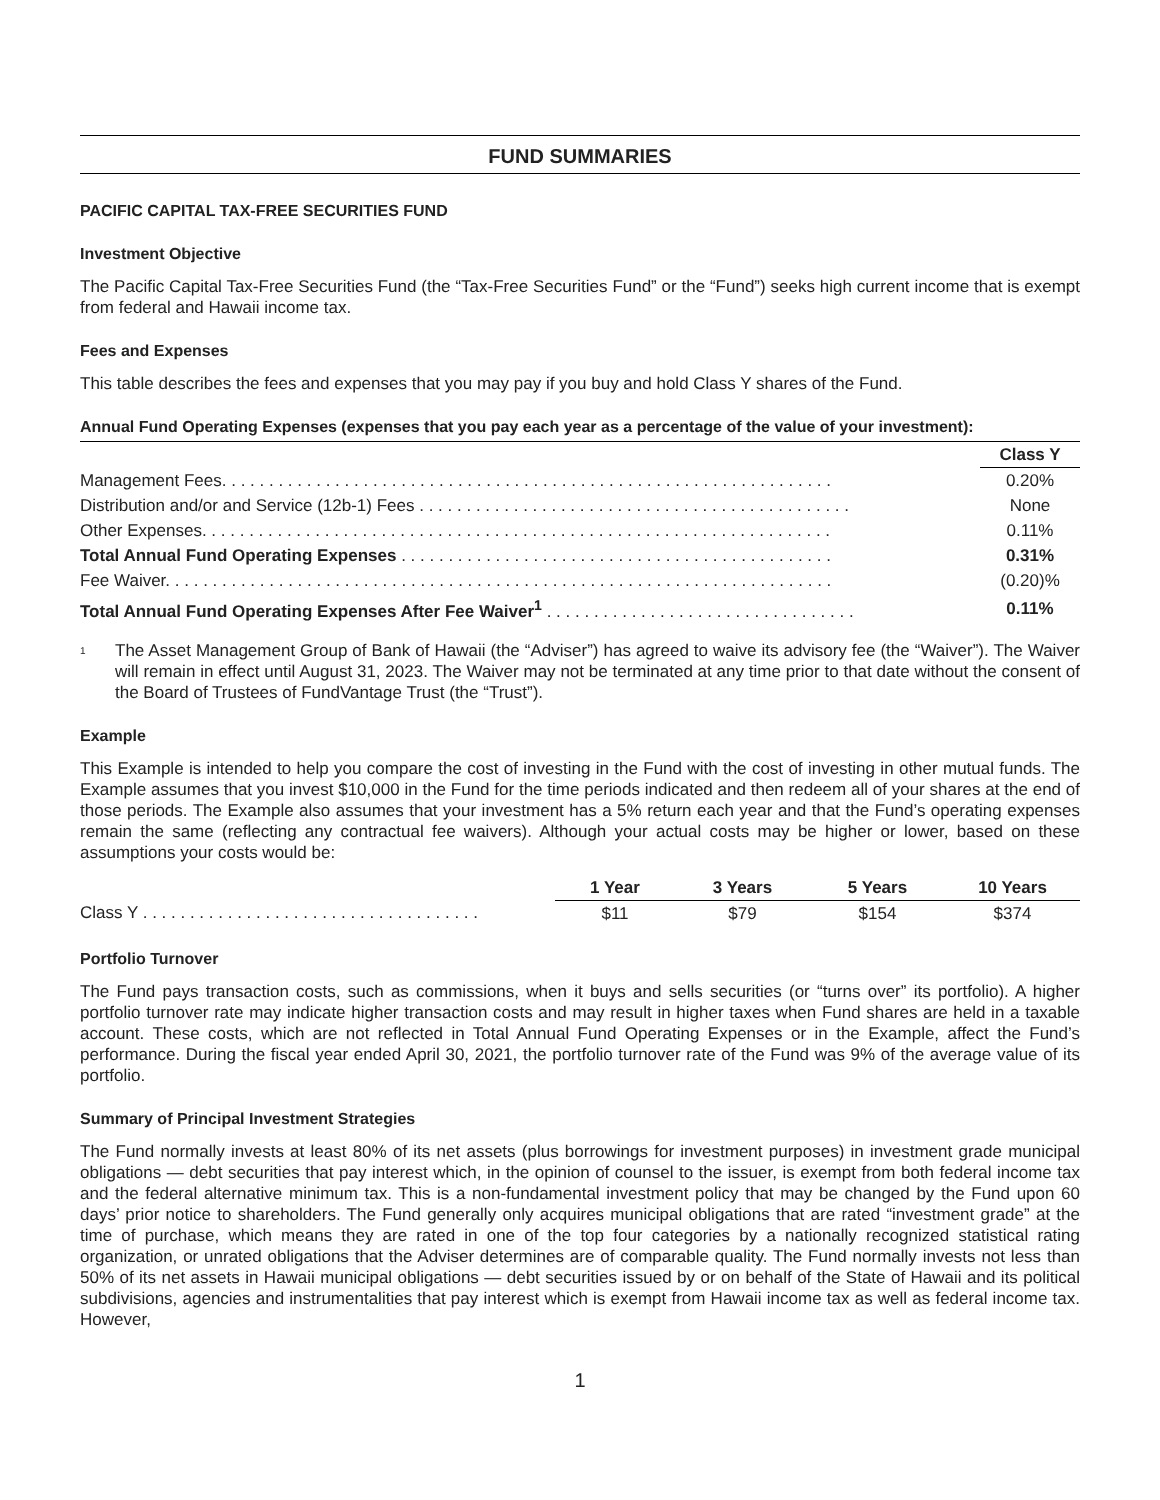FUND SUMMARIES
PACIFIC CAPITAL TAX-FREE SECURITIES FUND
Investment Objective
The Pacific Capital Tax-Free Securities Fund (the “Tax-Free Securities Fund” or the “Fund”) seeks high current income that is exempt from federal and Hawaii income tax.
Fees and Expenses
This table describes the fees and expenses that you may pay if you buy and hold Class Y shares of the Fund.
Annual Fund Operating Expenses (expenses that you pay each year as a percentage of the value of your investment):
| | Class Y |
| Management Fees. . . . . . . . . . . . . . . . . . . . . . . . . . . . . . . . . . . . . . . . . . . . . . . . . . . . . . . . . . . . . . . . . | 0.20% |
| Distribution and/or and Service (12b-1) Fees . . . . . . . . . . . . . . . . . . . . . . . . . . . . . . . . . . . . . . . . . . . . . . | None |
| Other Expenses. . . . . . . . . . . . . . . . . . . . . . . . . . . . . . . . . . . . . . . . . . . . . . . . . . . . . . . . . . . . . . . . . . . | 0.11% |
| Total Annual Fund Operating Expenses . . . . . . . . . . . . . . . . . . . . . . . . . . . . . . . . . . . . . . . . . . . . . . | 0.31% |
| Fee Waiver. . . . . . . . . . . . . . . . . . . . . . . . . . . . . . . . . . . . . . . . . . . . . . . . . . . . . . . . . . . . . . . . . . . . . . . | (0.20)% |
| Total Annual Fund Operating Expenses After Fee Waiver<sup>1</sup> . . . . . . . . . . . . . . . . . . . . . . . . . . . . . . . . . | 0.11% |
<sup>1</sup>
The Asset Management Group of Bank of Hawaii (the “Adviser”) has agreed to waive its advisory fee (the “Waiver”). The Waiver will remain in effect until August 31, 2023. The Waiver may not be terminated at any time prior to that date without the consent of the Board of Trustees of FundVantage Trust (the “Trust”).
Example
This Example is intended to help you compare the cost of investing in the Fund with the cost of investing in other mutual funds. The Example assumes that you invest $10,000 in the Fund for the time periods indicated and then redeem all of your shares at the end of those periods. The Example also assumes that your investment has a 5% return each year and that the Fund’s operating expenses remain the same (reflecting any contractual fee waivers). Although your actual costs may be higher or lower, based on these assumptions your costs would be:
| | 1 Year | 3 Years | 5 Years | 10 Years |
| Class Y . . . . . . . . . . . . . . . . . . . . . . . . . . . . . . . . . . . . | $11 | $79 | $154 | $374 |
Portfolio Turnover
The Fund pays transaction costs, such as commissions, when it buys and sells securities (or “turns over” its portfolio). A higher portfolio turnover rate may indicate higher transaction costs and may result in higher taxes when Fund shares are held in a taxable account. These costs, which are not reflected in Total Annual Fund Operating Expenses or in the Example, affect the Fund’s performance. During the fiscal year ended April 30, 2021, the portfolio turnover rate of the Fund was 9% of the average value of its portfolio.
Summary of Principal Investment Strategies
The Fund normally invests at least 80% of its net assets (plus borrowings for investment purposes) in investment grade municipal obligations — debt securities that pay interest which, in the opinion of counsel to the issuer, is exempt from both federal income tax and the federal alternative minimum tax. This is a non-fundamental investment policy that may be changed by the Fund upon 60 days’ prior notice to shareholders. The Fund generally only acquires municipal obligations that are rated “investment grade” at the time of purchase, which means they are rated in one of the top four categories by a nationally recognized statistical rating organization, or unrated obligations that the Adviser determines are of comparable quality. The Fund normally invests not less than 50% of its net assets in Hawaii municipal obligations — debt securities issued by or on behalf of the State of Hawaii and its political subdivisions, agencies and instrumentalities that pay interest which is exempt from Hawaii income tax as well as federal income tax. However,
1